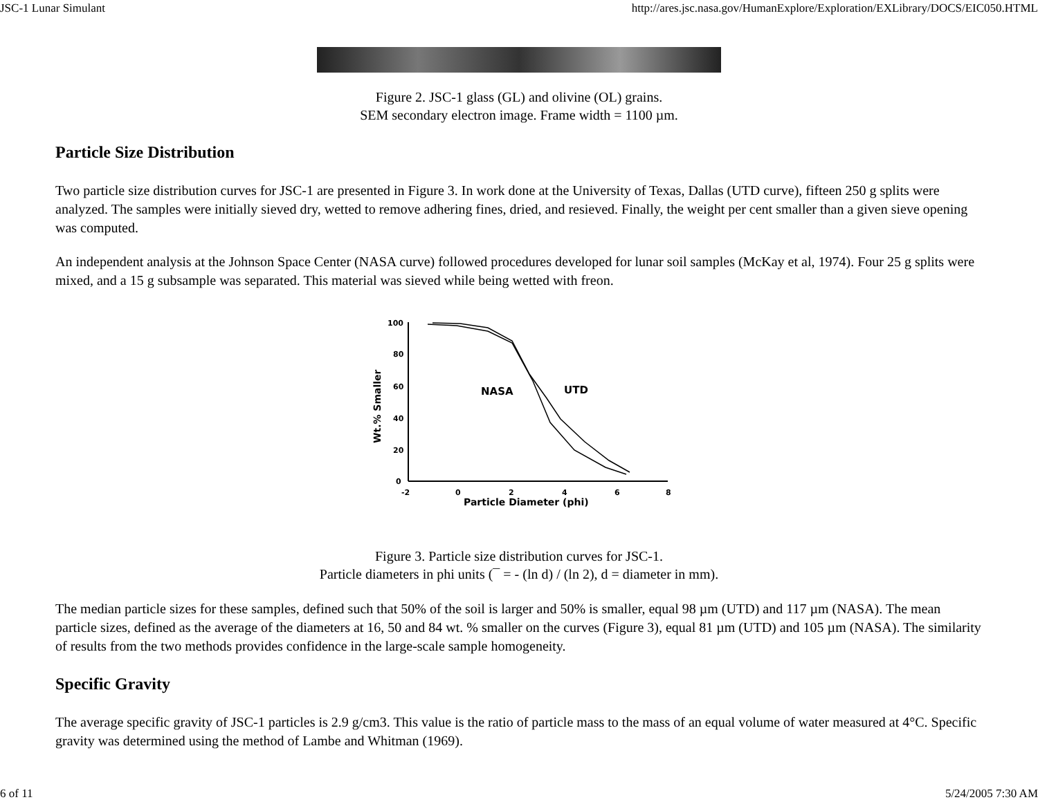JSC-1 Lunar Simulant http://ares.jsc.nasa.gov/HumanExplore/Exploration/EXLibrary/DOCS/EIC050.HTML
Figure 2. JSC-1 glass (GL) and olivine (OL) grains.
SEM secondary electron image. Frame width = 1100 µm.
Particle Size Distribution
Two particle size distribution curves for JSC-1 are presented in Figure 3. In work done at the University of Texas, Dallas (UTD curve), fifteen 250 g splits were analyzed. The samples were initially sieved dry, wetted to remove adhering fines, dried, and resieved. Finally, the weight per cent smaller than a given sieve opening was computed.
An independent analysis at the Johnson Space Center (NASA curve) followed procedures developed for lunar soil samples (McKay et al, 1974). Four 25 g splits were mixed, and a 15 g subsample was separated. This material was sieved while being wetted with freon.
100
80
60
40
20
0
-2
0
2
4
6
8
Particle Diameter (phi)
Wt.% Smaller
NASA
UTD
Figure 3. Particle size distribution curves for JSC-1.
Particle diameters in phi units (¯ = - (ln d) / (ln 2), d = diameter in mm).
The median particle sizes for these samples, defined such that 50% of the soil is larger and 50% is smaller, equal 98 µm (UTD) and 117 µm (NASA). The mean particle sizes, defined as the average of the diameters at 16, 50 and 84 wt. % smaller on the curves (Figure 3), equal 81 µm (UTD) and 105 µm (NASA). The similarity of results from the two methods provides confidence in the large-scale sample homogeneity.
Specific Gravity
The average specific gravity of JSC-1 particles is 2.9 g/cm3. This value is the ratio of particle mass to the mass of an equal volume of water measured at 4°C. Specific gravity was determined using the method of Lambe and Whitman (1969).
6 of 11 5/24/2005 7:30 AM